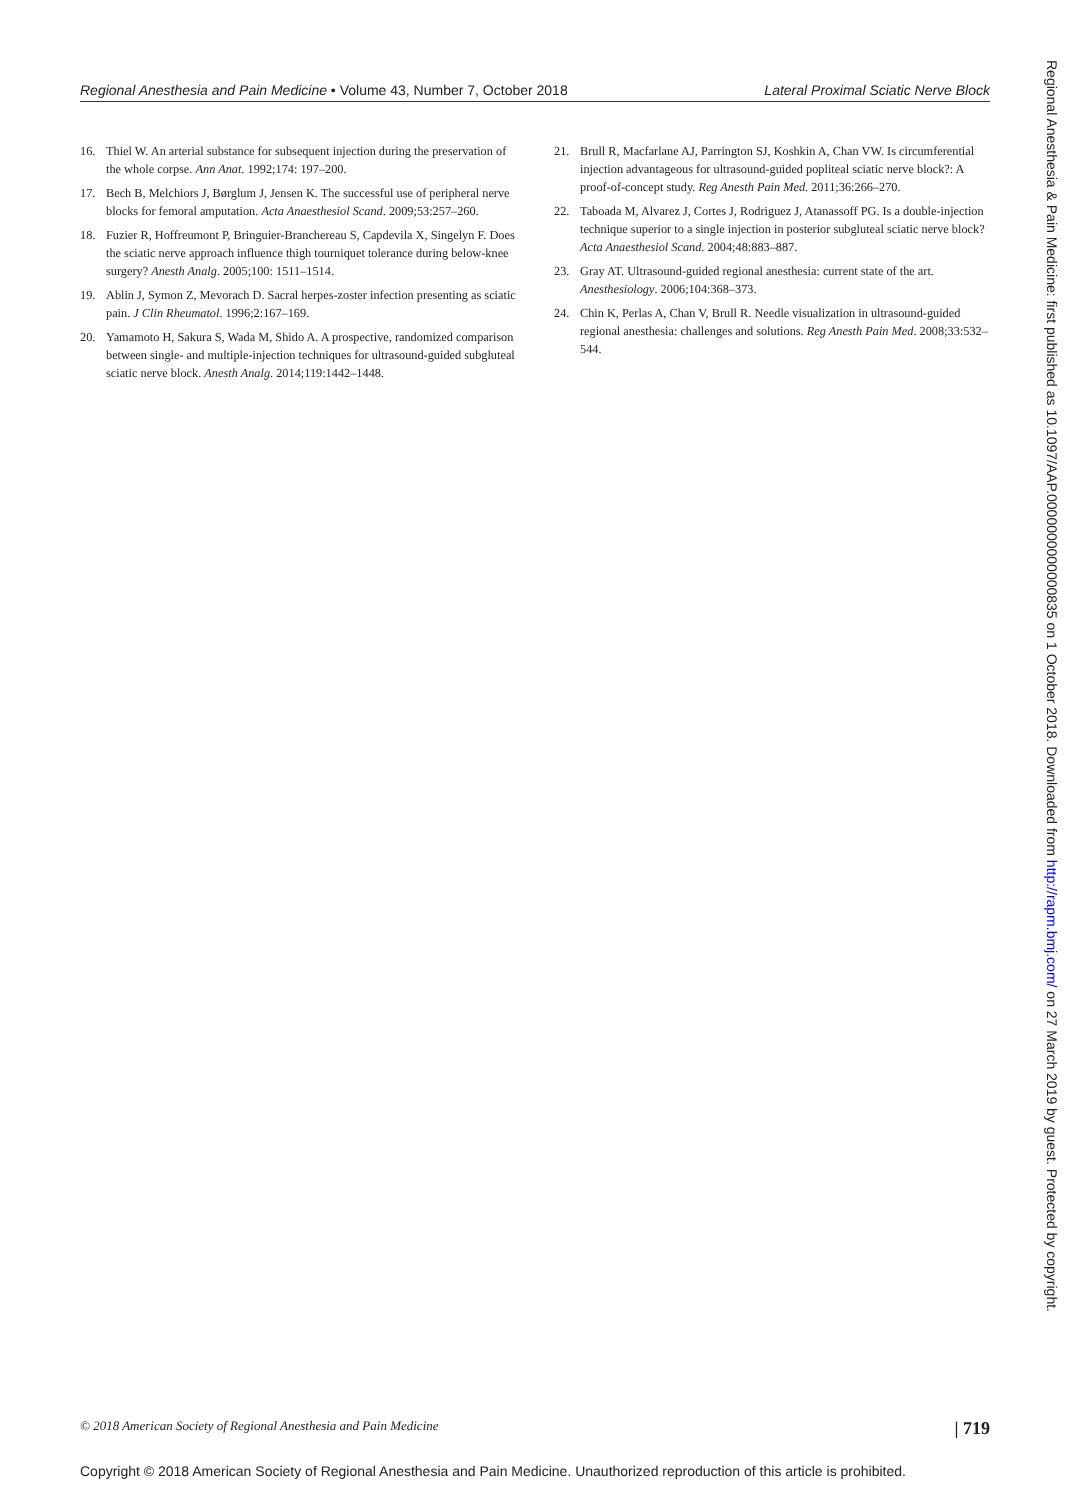Regional Anesthesia and Pain Medicine • Volume 43, Number 7, October 2018 Lateral Proximal Sciatic Nerve Block
16. Thiel W. An arterial substance for subsequent injection during the preservation of the whole corpse. Ann Anat. 1992;174: 197–200.
17. Bech B, Melchiors J, Børglum J, Jensen K. The successful use of peripheral nerve blocks for femoral amputation. Acta Anaesthesiol Scand. 2009;53:257–260.
18. Fuzier R, Hoffreumont P, Bringuier-Branchereau S, Capdevila X, Singelyn F. Does the sciatic nerve approach influence thigh tourniquet tolerance during below-knee surgery? Anesth Analg. 2005;100: 1511–1514.
19. Ablin J, Symon Z, Mevorach D. Sacral herpes-zoster infection presenting as sciatic pain. J Clin Rheumatol. 1996;2:167–169.
20. Yamamoto H, Sakura S, Wada M, Shido A. A prospective, randomized comparison between single- and multiple-injection techniques for ultrasound-guided subgluteal sciatic nerve block. Anesth Analg. 2014;119:1442–1448.
21. Brull R, Macfarlane AJ, Parrington SJ, Koshkin A, Chan VW. Is circumferential injection advantageous for ultrasound-guided popliteal sciatic nerve block?: A proof-of-concept study. Reg Anesth Pain Med. 2011;36:266–270.
22. Taboada M, Alvarez J, Cortes J, Rodriguez J, Atanassoff PG. Is a double-injection technique superior to a single injection in posterior subgluteal sciatic nerve block? Acta Anaesthesiol Scand. 2004;48:883–887.
23. Gray AT. Ultrasound-guided regional anesthesia: current state of the art. Anesthesiology. 2006;104:368–373.
24. Chin K, Perlas A, Chan V, Brull R. Needle visualization in ultrasound-guided regional anesthesia: challenges and solutions. Reg Anesth Pain Med. 2008;33:532–544.
© 2018 American Society of Regional Anesthesia and Pain Medicine | 719
Copyright © 2018 American Society of Regional Anesthesia and Pain Medicine. Unauthorized reproduction of this article is prohibited.
Regional Anesthesia & Pain Medicine: first published as 10.1097/AAP.0000000000000835 on 1 October 2018. Downloaded from http://rapm.bmj.com/ on 27 March 2019 by guest. Protected by copyright.